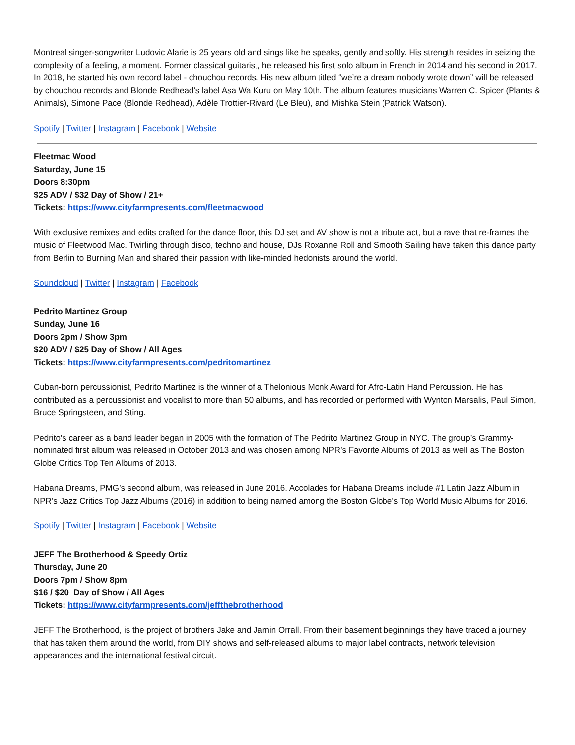Montreal singer-songwriter Ludovic Alarie is 25 years old and sings like he speaks, gently and softly. His strength resides in seizing the complexity of a feeling, a moment. Former classical guitarist, he released his first solo album in French in 2014 and his second in 2017. In 2018, he started his own record label - chouchou records. His new album titled “we’re a dream nobody wrote down” will be released by chouchou records and Blonde Redhead’s label Asa Wa Kuru on May 10th. The album features musicians Warren C. Spicer (Plants & Animals), Simone Pace (Blonde Redhead), Adèle Trottier-Rivard (Le Bleu), and Mishka Stein (Patrick Watson).
Spotify | Twitter | Instagram | Facebook | Website
Fleetmac Wood
Saturday, June 15
Doors 8:30pm
$25 ADV / $32 Day of Show / 21+
Tickets: https://www.cityfarmpresents.com/fleetmacwood
With exclusive remixes and edits crafted for the dance floor, this DJ set and AV show is not a tribute act, but a rave that re-frames the music of Fleetwood Mac. Twirling through disco, techno and house, DJs Roxanne Roll and Smooth Sailing have taken this dance party from Berlin to Burning Man and shared their passion with like-minded hedonists around the world.
Soundcloud | Twitter | Instagram | Facebook
Pedrito Martinez Group
Sunday, June 16
Doors 2pm / Show 3pm
$20 ADV / $25 Day of Show / All Ages
Tickets: https://www.cityfarmpresents.com/pedritomartinez
Cuban-born percussionist, Pedrito Martinez is the winner of a Thelonious Monk Award for Afro-Latin Hand Percussion. He has contributed as a percussionist and vocalist to more than 50 albums, and has recorded or performed with Wynton Marsalis, Paul Simon, Bruce Springsteen, and Sting.
Pedrito’s career as a band leader began in 2005 with the formation of The Pedrito Martinez Group in NYC. The group’s Grammy-nominated first album was released in October 2013 and was chosen among NPR’s Favorite Albums of 2013 as well as The Boston Globe Critics Top Ten Albums of 2013.
Habana Dreams, PMG’s second album, was released in June 2016. Accolades for Habana Dreams include #1 Latin Jazz Album in NPR’s Jazz Critics Top Jazz Albums (2016) in addition to being named among the Boston Globe’s Top World Music Albums for 2016.
Spotify | Twitter | Instagram | Facebook | Website
JEFF The Brotherhood & Speedy Ortiz
Thursday, June 20
Doors 7pm / Show 8pm
$16 / $20 Day of Show / All Ages
Tickets: https://www.cityfarmpresents.com/jeffthebrotherhood
JEFF The Brotherhood, is the project of brothers Jake and Jamin Orrall. From their basement beginnings they have traced a journey that has taken them around the world, from DIY shows and self-released albums to major label contracts, network television appearances and the international festival circuit.